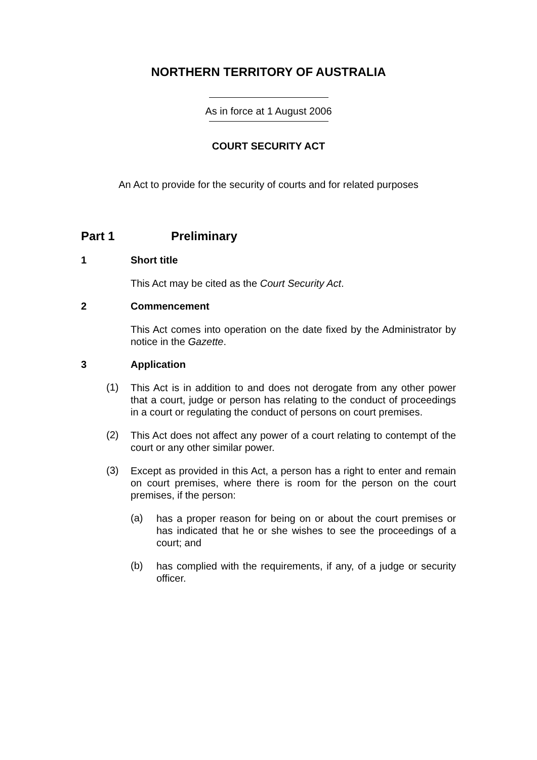NORTHERN TERRITORY OF AUSTRALIA
As in force at 1 August 2006
COURT SECURITY ACT
An Act to provide for the security of courts and for related purposes
Part 1 Preliminary
1 Short title
This Act may be cited as the Court Security Act.
2 Commencement
This Act comes into operation on the date fixed by the Administrator by notice in the Gazette.
3 Application
(1)
This Act is in addition to and does not derogate from any other power that a court, judge or person has relating to the conduct of proceedings in a court or regulating the conduct of persons on court premises.
(2)
This Act does not affect any power of a court relating to contempt of the court or any other similar power.
(3)
Except as provided in this Act, a person has a right to enter and remain on court premises, where there is room for the person on the court premises, if the person:
(a)
has a proper reason for being on or about the court premises or has indicated that he or she wishes to see the proceedings of a court; and
(b)
has complied with the requirements, if any, of a judge or security officer.